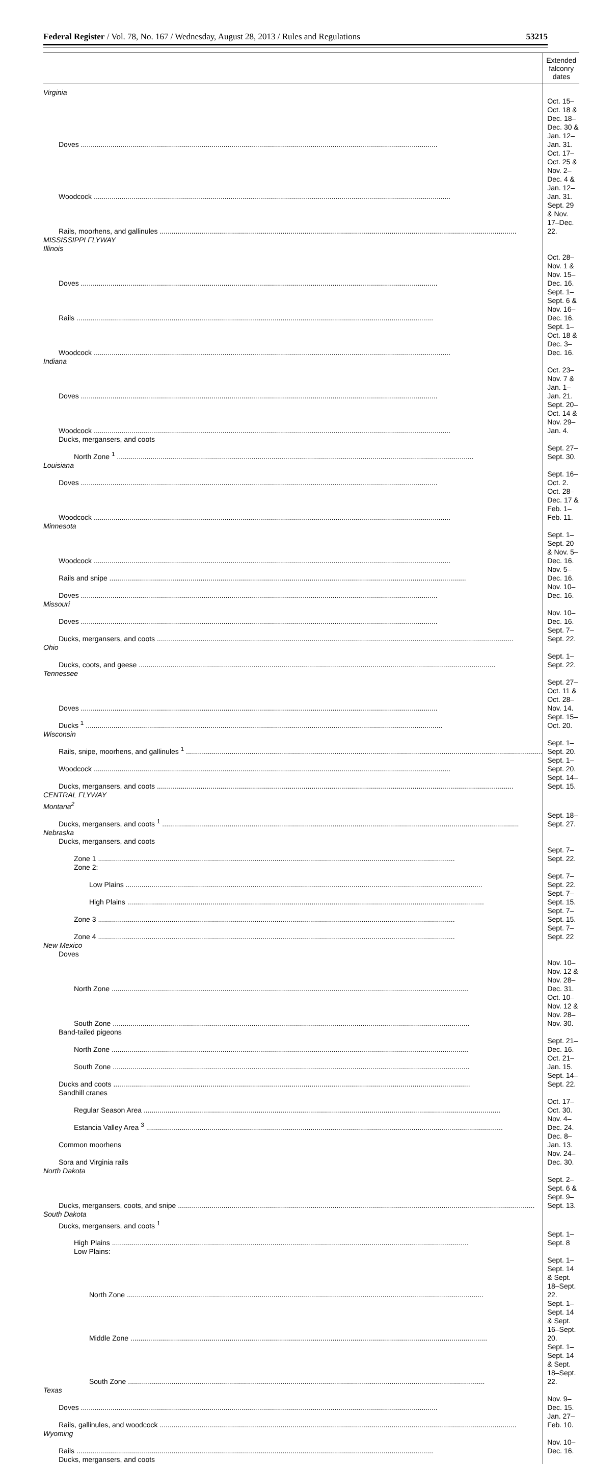Federal Register / Vol. 78, No. 167 / Wednesday, August 28, 2013 / Rules and Regulations 53215
| | Extended falconry dates |
| --- | --- |
| Virginia | |
| Doves | Oct. 15–Oct. 18 & Dec. 18–Dec. 30 & Jan. 12–Jan. 31. |
| Woodcock | Oct. 17–Oct. 25 & Nov. 2–Dec. 4 & Jan. 12–Jan. 31. |
| Rails, moorhens, and gallinules | Sept. 29 & Nov. 17–Dec. 22. |
| MISSISSIPPI FLYWAY | |
| Illinois | |
| Doves | Oct. 28–Nov. 1 & Nov. 15–Dec. 16. |
| Rails | Sept. 1–Sept. 6 & Nov. 16–Dec. 16. |
| Woodcock | Sept. 1–Oct. 18 & Dec. 3–Dec. 16. |
| Indiana | |
| Doves | Oct. 23–Nov. 7 & Jan. 1–Jan. 21. |
| Woodcock | Sept. 20–Oct. 14 & Nov. 29–Jan. 4. |
| Ducks, mergansers, and coots | |
| North Zone <sup>1</sup> | Sept. 27–Sept. 30. |
| Louisiana | |
| Doves | Sept. 16–Oct. 2. |
| Woodcock | Oct. 28–Dec. 17 & Feb. 1–Feb. 11. |
| Minnesota | |
| Woodcock | Sept. 1–Sept. 20 & Nov. 5–Dec. 16. |
| Rails and snipe | Nov. 5–Dec. 16. |
| Doves | Nov. 10–Dec. 16. |
| Missouri | |
| Doves | Nov. 10–Dec. 16. |
| Ducks, mergansers, and coots | Sept. 7–Sept. 22. |
| Ohio | |
| Ducks, coots, and geese | Sept. 1–Sept. 22. |
| Tennessee | |
| Doves | Sept. 27–Oct. 11 & Oct. 28–Nov. 14. |
| Ducks <sup>1</sup> | Sept. 15–Oct. 20. |
| Wisconsin | |
| Rails, snipe, moorhens, and gallinules <sup>1</sup> | Sept. 1–Sept. 20. |
| Woodcock | Sept. 1–Sept. 20. |
| Ducks, mergansers, and coots | Sept. 14–Sept. 15. |
| CENTRAL FLYWAY | |
| Montana<sup>2</sup> | |
| Ducks, mergansers, and coots <sup>1</sup> | Sept. 18–Sept. 27. |
| Nebraska | |
| Ducks, mergansers, and coots | |
| Zone 1 | Sept. 7–Sept. 22. |
| Zone 2: | |
| Low Plains | Sept. 7–Sept. 22. |
| High Plains | Sept. 7–Sept. 15. |
| Zone 3 | Sept. 7–Sept. 15. |
| Zone 4 | Sept. 7–Sept. 22 |
| New Mexico | |
| Doves | |
| North Zone | Nov. 10–Nov. 12 & Nov. 28–Dec. 31. |
| South Zone | Oct. 10–Nov. 12 & Nov. 28–Nov. 30. |
| Band-tailed pigeons | |
| North Zone | Sept. 21–Dec. 16. |
| South Zone | Oct. 21–Jan. 15. |
| Ducks and coots | Sept. 14–Sept. 22. |
| Sandhill cranes | |
| Regular Season Area | Oct. 17–Oct. 30. |
| Estancia Valley Area <sup>3</sup> | Nov. 4–Dec. 24. |
| Common moorhens | Dec. 8–Jan. 13. |
| Sora and Virginia rails | Nov. 24–Dec. 30. |
| North Dakota | |
| Ducks, mergansers, coots, and snipe | Sept. 2–Sept. 6 & Sept. 9–Sept. 13. |
| South Dakota | |
| Ducks, mergansers, and coots <sup>1</sup> | |
| High Plains | Sept. 1–Sept. 8 |
| Low Plains: | |
| North Zone | Sept. 1–Sept. 14 & Sept. 18–Sept. 22. |
| Middle Zone | Sept. 1–Sept. 14 & Sept. 16–Sept. 20. |
| South Zone | Sept. 1–Sept. 14 & Sept. 18–Sept. 22. |
| Texas | |
| Doves | Nov. 9–Dec. 15. |
| Rails, gallinules, and woodcock | Jan. 27–Feb. 10. |
| Wyoming | |
| Rails | Nov. 10–Dec. 16. |
| Ducks, mergansers, and coots | |